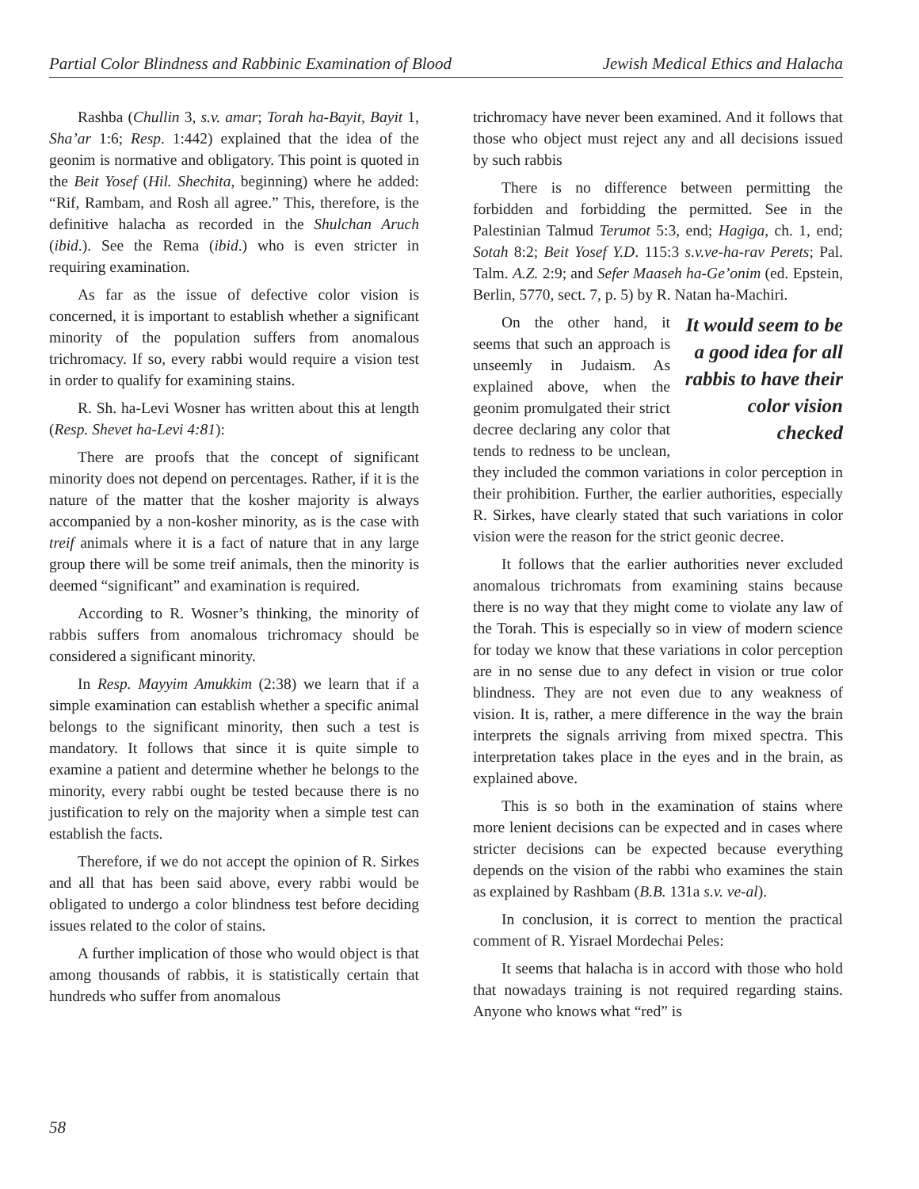Partial Color Blindness and Rabbinic Examination of Blood Jewish Medical Ethics and Halacha
Rashba (Chullin 3, s.v. amar; Torah ha-Bayit, Bayit 1, Sha’ar 1:6; Resp. 1:442) explained that the idea of the geonim is normative and obligatory. This point is quoted in the Beit Yosef (Hil. Shechita, beginning) where he added: “Rif, Rambam, and Rosh all agree.” This, therefore, is the definitive halacha as recorded in the Shulchan Aruch (ibid.). See the Rema (ibid.) who is even stricter in requiring examination.
As far as the issue of defective color vision is concerned, it is important to establish whether a significant minority of the population suffers from anomalous trichromacy. If so, every rabbi would require a vision test in order to qualify for examining stains.
R. Sh. ha-Levi Wosner has written about this at length (Resp. Shevet ha-Levi 4:81):
There are proofs that the concept of significant minority does not depend on percentages. Rather, if it is the nature of the matter that the kosher majority is always accompanied by a non-kosher minority, as is the case with treif animals where it is a fact of nature that in any large group there will be some treif animals, then the minority is deemed “significant” and examination is required.
According to R. Wosner’s thinking, the minority of rabbis suffers from anomalous trichromacy should be considered a significant minority.
In Resp. Mayyim Amukkim (2:38) we learn that if a simple examination can establish whether a specific animal belongs to the significant minority, then such a test is mandatory. It follows that since it is quite simple to examine a patient and determine whether he belongs to the minority, every rabbi ought be tested because there is no justification to rely on the majority when a simple test can establish the facts.
Therefore, if we do not accept the opinion of R. Sirkes and all that has been said above, every rabbi would be obligated to undergo a color blindness test before deciding issues related to the color of stains.
A further implication of those who would object is that among thousands of rabbis, it is statistically certain that hundreds who suffer from anomalous
trichromacy have never been examined. And it follows that those who object must reject any and all decisions issued by such rabbis
There is no difference between permitting the forbidden and forbidding the permitted. See in the Palestinian Talmud Terumot 5:3, end; Hagiga, ch. 1, end; Sotah 8:2; Beit Yosef Y.D. 115:3 s.v.ve-ha-rav Perets; Pal. Talm. A.Z. 2:9; and Sefer Maaseh ha-Ge’onim (ed. Epstein, Berlin, 5770, sect. 7, p. 5) by R. Natan ha-Machiri.
It would seem to be a good idea for all rabbis to have their color vision checked
On the other hand, it seems that such an approach is unseemly in Judaism. As explained above, when the geonim promulgated their strict decree declaring any color that tends to redness to be unclean, they included the common variations in color perception in their prohibition. Further, the earlier authorities, especially R. Sirkes, have clearly stated that such variations in color vision were the reason for the strict geonic decree.
It follows that the earlier authorities never excluded anomalous trichromats from examining stains because there is no way that they might come to violate any law of the Torah. This is especially so in view of modern science for today we know that these variations in color perception are in no sense due to any defect in vision or true color blindness. They are not even due to any weakness of vision. It is, rather, a mere difference in the way the brain interprets the signals arriving from mixed spectra. This interpretation takes place in the eyes and in the brain, as explained above.
This is so both in the examination of stains where more lenient decisions can be expected and in cases where stricter decisions can be expected because everything depends on the vision of the rabbi who examines the stain as explained by Rashbam (B.B. 131a s.v. ve-al).
In conclusion, it is correct to mention the practical comment of R. Yisrael Mordechai Peles:
It seems that halacha is in accord with those who hold that nowadays training is not required regarding stains. Anyone who knows what “red” is
58